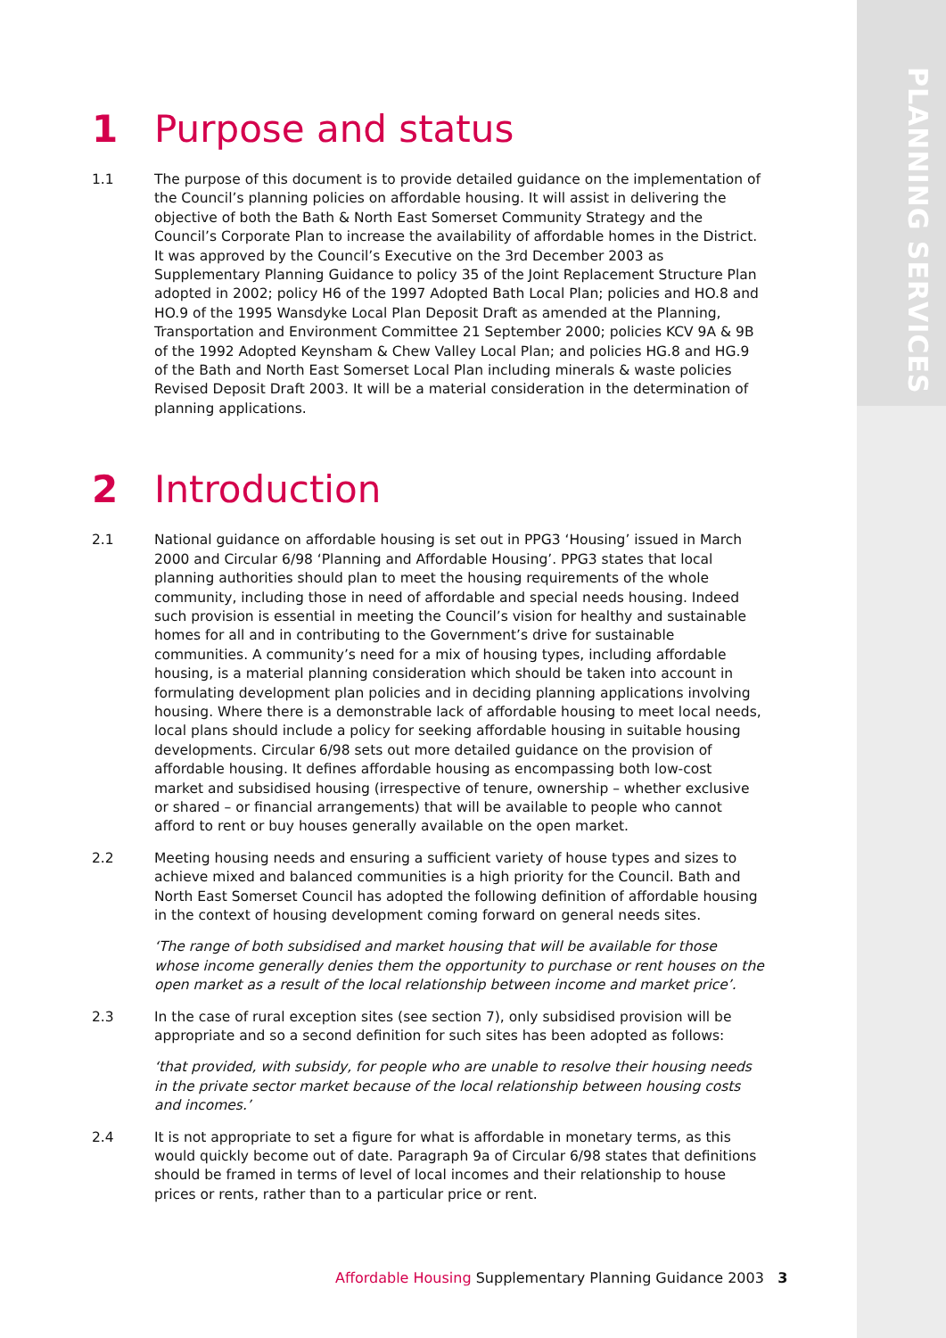PLANNING SERVICES
1 Purpose and status
1.1 The purpose of this document is to provide detailed guidance on the implementation of the Council’s planning policies on affordable housing. It will assist in delivering the objective of both the Bath & North East Somerset Community Strategy and the Council’s Corporate Plan to increase the availability of affordable homes in the District. It was approved by the Council’s Executive on the 3rd December 2003 as Supplementary Planning Guidance to policy 35 of the Joint Replacement Structure Plan adopted in 2002; policy H6 of the 1997 Adopted Bath Local Plan; policies and HO.8 and HO.9 of the 1995 Wansdyke Local Plan Deposit Draft as amended at the Planning, Transportation and Environment Committee 21 September 2000; policies KCV 9A & 9B of the 1992 Adopted Keynsham & Chew Valley Local Plan; and policies HG.8 and HG.9 of the Bath and North East Somerset Local Plan including minerals & waste policies Revised Deposit Draft 2003. It will be a material consideration in the determination of planning applications.
2 Introduction
2.1 National guidance on affordable housing is set out in PPG3 ‘Housing’ issued in March 2000 and Circular 6/98 ‘Planning and Affordable Housing’. PPG3 states that local planning authorities should plan to meet the housing requirements of the whole community, including those in need of affordable and special needs housing. Indeed such provision is essential in meeting the Council’s vision for healthy and sustainable homes for all and in contributing to the Government’s drive for sustainable communities. A community’s need for a mix of housing types, including affordable housing, is a material planning consideration which should be taken into account in formulating development plan policies and in deciding planning applications involving housing. Where there is a demonstrable lack of affordable housing to meet local needs, local plans should include a policy for seeking affordable housing in suitable housing developments. Circular 6/98 sets out more detailed guidance on the provision of affordable housing. It defines affordable housing as encompassing both low-cost market and subsidised housing (irrespective of tenure, ownership – whether exclusive or shared – or financial arrangements) that will be available to people who cannot afford to rent or buy houses generally available on the open market.
2.2 Meeting housing needs and ensuring a sufficient variety of house types and sizes to achieve mixed and balanced communities is a high priority for the Council. Bath and North East Somerset Council has adopted the following definition of affordable housing in the context of housing development coming forward on general needs sites.
‘The range of both subsidised and market housing that will be available for those whose income generally denies them the opportunity to purchase or rent houses on the open market as a result of the local relationship between income and market price’.
2.3 In the case of rural exception sites (see section 7), only subsidised provision will be appropriate and so a second definition for such sites has been adopted as follows:
‘that provided, with subsidy, for people who are unable to resolve their housing needs in the private sector market because of the local relationship between housing costs and incomes.’
2.4 It is not appropriate to set a figure for what is affordable in monetary terms, as this would quickly become out of date. Paragraph 9a of Circular 6/98 states that definitions should be framed in terms of level of local incomes and their relationship to house prices or rents, rather than to a particular price or rent.
Affordable Housing Supplementary Planning Guidance 2003 3